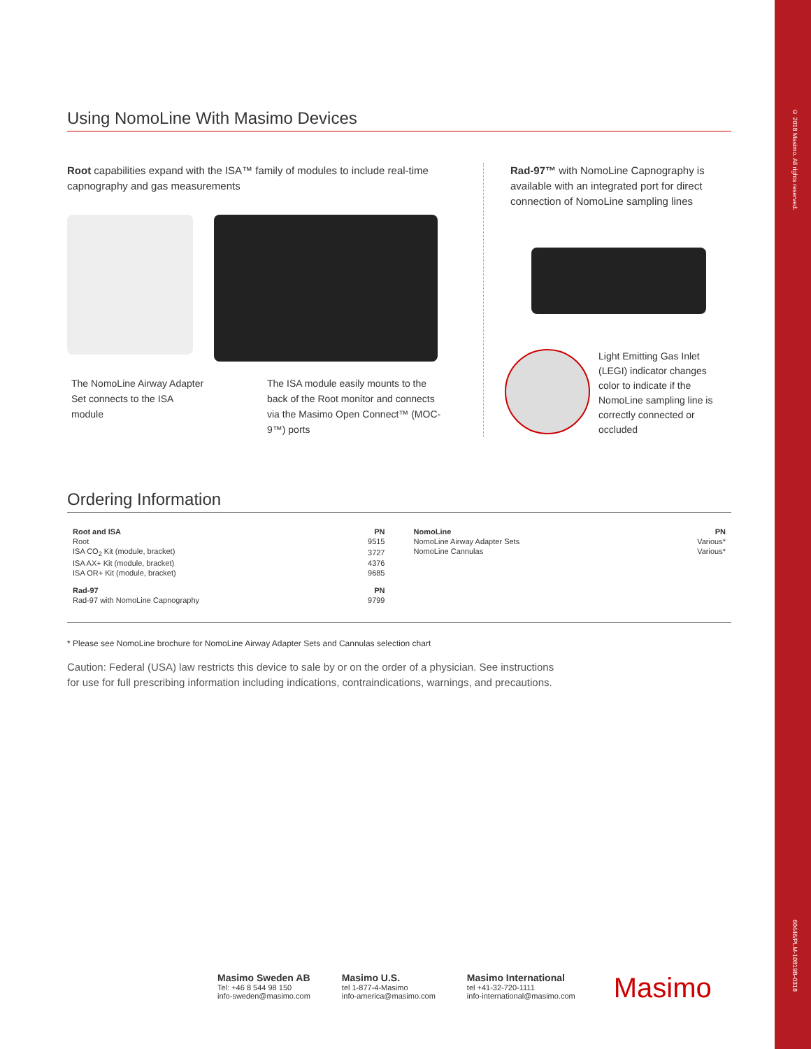© 2018 Masimo. All rights reserved.
60446/PLM-10819B-0318
Using NomoLine With Masimo Devices
Root capabilities expand with the ISA™ family of modules to include real-time capnography and gas measurements
The NomoLine Airway Adapter Set connects to the ISA module
The ISA module easily mounts to the back of the Root monitor and connects via the Masimo Open Connect™ (MOC-9™) ports
Rad-97™ with NomoLine Capnography is available with an integrated port for direct connection of NomoLine sampling lines
Light Emitting Gas Inlet (LEGI) indicator changes color to indicate if the NomoLine sampling line is correctly connected or occluded
Ordering Information
| Root and ISA | PN |
| --- | --- |
| Root | 9515 |
| ISA CO<sub>2</sub> Kit (module, bracket) | 3727 |
| ISA AX+ Kit (module, bracket) | 4376 |
| ISA OR+ Kit (module, bracket) | 9685 |
| Rad-97 | PN |
| Rad-97 with NomoLine Capnography | 9799 |
| NomoLine | PN |
| --- | --- |
| NomoLine Airway Adapter Sets | Various* |
| NomoLine Cannulas | Various* |
* Please see NomoLine brochure for NomoLine Airway Adapter Sets and Cannulas selection chart
Caution: Federal (USA) law restricts this device to sale by or on the order of a physician. See instructions for use for full prescribing information including indications, contraindications, warnings, and precautions.
Masimo Sweden AB
Tel: +46 8 544 98 150
info-sweden@masimo.com
Masimo U.S.
tel 1-877-4-Masimo
info-america@masimo.com
Masimo International
tel +41-32-720-1111
info-international@masimo.com
Masimo